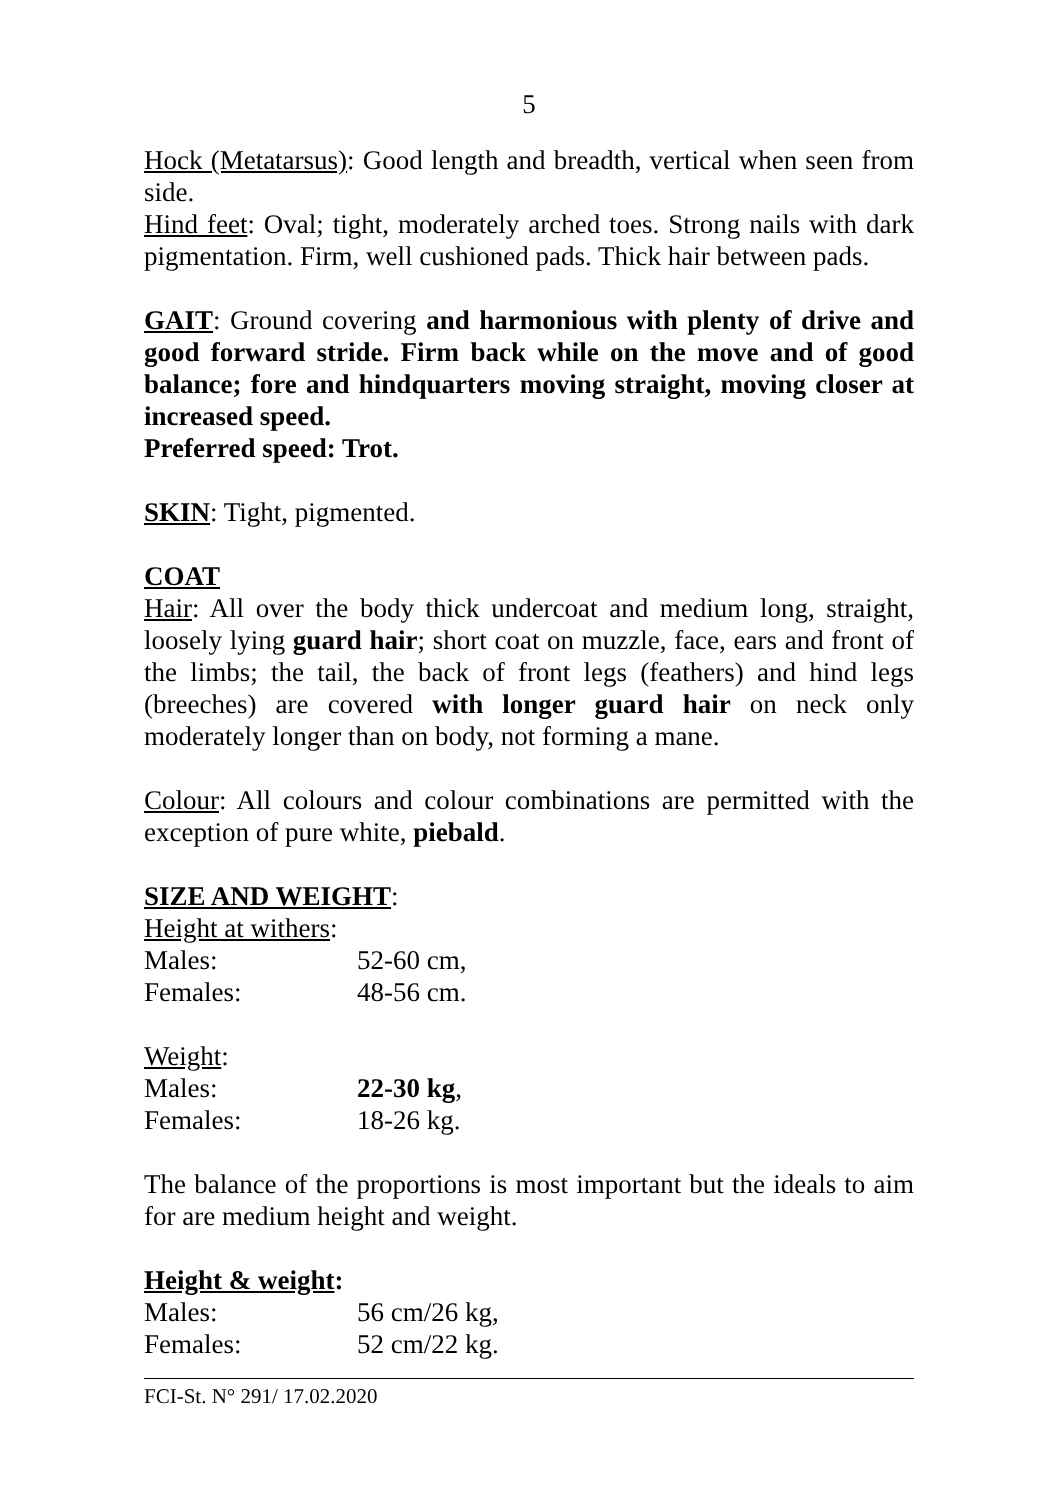5
Hock (Metatarsus): Good length and breadth, vertical when seen from side.
Hind feet: Oval; tight, moderately arched toes. Strong nails with dark pigmentation. Firm, well cushioned pads. Thick hair between pads.
GAIT: Ground covering and harmonious with plenty of drive and good forward stride. Firm back while on the move and of good balance; fore and hindquarters moving straight, moving closer at increased speed.
Preferred speed: Trot.
SKIN: Tight, pigmented.
COAT
Hair: All over the body thick undercoat and medium long, straight, loosely lying guard hair; short coat on muzzle, face, ears and front of the limbs; the tail, the back of front legs (feathers) and hind legs (breeches) are covered with longer guard hair on neck only moderately longer than on body, not forming a mane.
Colour: All colours and colour combinations are permitted with the exception of pure white, piebald.
SIZE AND WEIGHT:
Height at withers:
Males: 52-60 cm,
Females: 48-56 cm.
Weight:
Males: 22-30 kg,
Females: 18-26 kg.
The balance of the proportions is most important but the ideals to aim for are medium height and weight.
Height & weight:
Males: 56 cm/26 kg,
Females: 52 cm/22 kg.
FCI-St. N° 291/ 17.02.2020